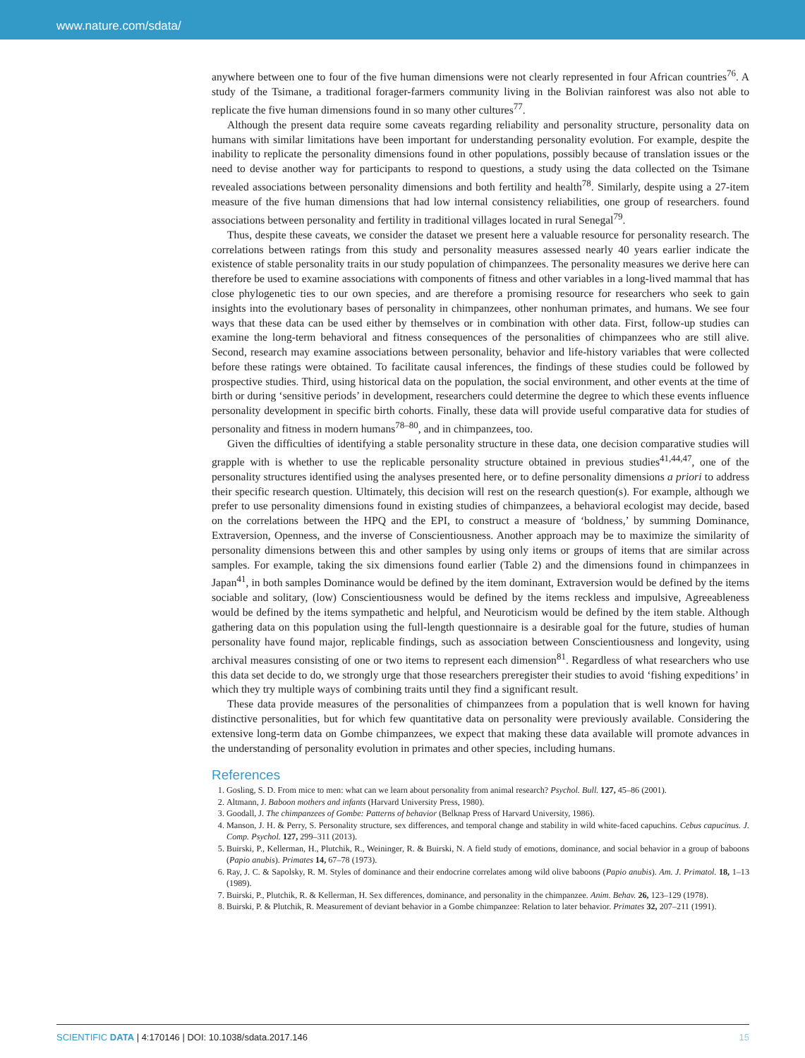www.nature.com/sdata/
anywhere between one to four of the five human dimensions were not clearly represented in four African countries<sup>76</sup>. A study of the Tsimane, a traditional forager-farmers community living in the Bolivian rainforest was also not able to replicate the five human dimensions found in so many other cultures<sup>77</sup>.
Although the present data require some caveats regarding reliability and personality structure, personality data on humans with similar limitations have been important for understanding personality evolution. For example, despite the inability to replicate the personality dimensions found in other populations, possibly because of translation issues or the need to devise another way for participants to respond to questions, a study using the data collected on the Tsimane revealed associations between personality dimensions and both fertility and health<sup>78</sup>. Similarly, despite using a 27-item measure of the five human dimensions that had low internal consistency reliabilities, one group of researchers. found associations between personality and fertility in traditional villages located in rural Senegal<sup>79</sup>.
Thus, despite these caveats, we consider the dataset we present here a valuable resource for personality research. The correlations between ratings from this study and personality measures assessed nearly 40 years earlier indicate the existence of stable personality traits in our study population of chimpanzees. The personality measures we derive here can therefore be used to examine associations with components of fitness and other variables in a long-lived mammal that has close phylogenetic ties to our own species, and are therefore a promising resource for researchers who seek to gain insights into the evolutionary bases of personality in chimpanzees, other nonhuman primates, and humans. We see four ways that these data can be used either by themselves or in combination with other data. First, follow-up studies can examine the long-term behavioral and fitness consequences of the personalities of chimpanzees who are still alive. Second, research may examine associations between personality, behavior and life-history variables that were collected before these ratings were obtained. To facilitate causal inferences, the findings of these studies could be followed by prospective studies. Third, using historical data on the population, the social environment, and other events at the time of birth or during ‘sensitive periods’ in development, researchers could determine the degree to which these events influence personality development in specific birth cohorts. Finally, these data will provide useful comparative data for studies of personality and fitness in modern humans<sup>78–80</sup>, and in chimpanzees, too.
Given the difficulties of identifying a stable personality structure in these data, one decision comparative studies will grapple with is whether to use the replicable personality structure obtained in previous studies<sup>41,44,47</sup>, one of the personality structures identified using the analyses presented here, or to define personality dimensions a priori to address their specific research question. Ultimately, this decision will rest on the research question(s). For example, although we prefer to use personality dimensions found in existing studies of chimpanzees, a behavioral ecologist may decide, based on the correlations between the HPQ and the EPI, to construct a measure of ‘boldness,’ by summing Dominance, Extraversion, Openness, and the inverse of Conscientiousness. Another approach may be to maximize the similarity of personality dimensions between this and other samples by using only items or groups of items that are similar across samples. For example, taking the six dimensions found earlier (Table 2) and the dimensions found in chimpanzees in Japan<sup>41</sup>, in both samples Dominance would be defined by the item dominant, Extraversion would be defined by the items sociable and solitary, (low) Conscientiousness would be defined by the items reckless and impulsive, Agreeableness would be defined by the items sympathetic and helpful, and Neuroticism would be defined by the item stable. Although gathering data on this population using the full-length questionnaire is a desirable goal for the future, studies of human personality have found major, replicable findings, such as association between Conscientiousness and longevity, using archival measures consisting of one or two items to represent each dimension<sup>81</sup>. Regardless of what researchers who use this data set decide to do, we strongly urge that those researchers preregister their studies to avoid ‘fishing expeditions’ in which they try multiple ways of combining traits until they find a significant result.
These data provide measures of the personalities of chimpanzees from a population that is well known for having distinctive personalities, but for which few quantitative data on personality were previously available. Considering the extensive long-term data on Gombe chimpanzees, we expect that making these data available will promote advances in the understanding of personality evolution in primates and other species, including humans.
References
1. Gosling, S. D. From mice to men: what can we learn about personality from animal research? Psychol. Bull. 127, 45–86 (2001).
2. Altmann, J. Baboon mothers and infants (Harvard University Press, 1980).
3. Goodall, J. The chimpanzees of Gombe: Patterns of behavior (Belknap Press of Harvard University, 1986).
4. Manson, J. H. & Perry, S. Personality structure, sex differences, and temporal change and stability in wild white-faced capuchins. Cebus capucinus. J. Comp. Psychol. 127, 299–311 (2013).
5. Buirski, P., Kellerman, H., Plutchik, R., Weininger, R. & Buirski, N. A field study of emotions, dominance, and social behavior in a group of baboons (Papio anubis). Primates 14, 67–78 (1973).
6. Ray, J. C. & Sapolsky, R. M. Styles of dominance and their endocrine correlates among wild olive baboons (Papio anubis). Am. J. Primatol. 18, 1–13 (1989).
7. Buirski, P., Plutchik, R. & Kellerman, H. Sex differences, dominance, and personality in the chimpanzee. Anim. Behav. 26, 123–129 (1978).
8. Buirski, P. & Plutchik, R. Measurement of deviant behavior in a Gombe chimpanzee: Relation to later behavior. Primates 32, 207–211 (1991).
SCIENTIFIC DATA | 4:170146 | DOI: 10.1038/sdata.2017.146 15